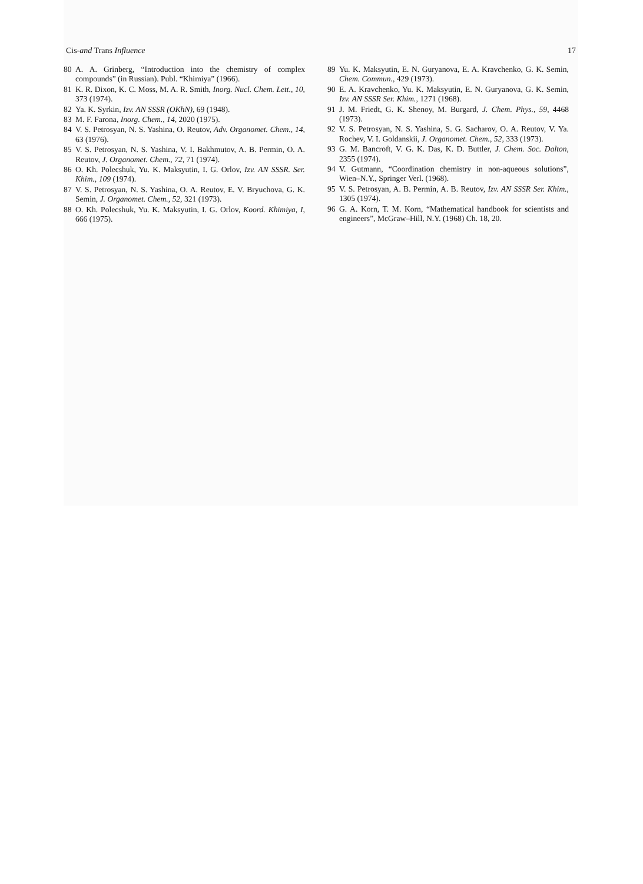Cis-and Trans Influence 17
80 A. A. Grinberg, “Introduction into the chemistry of complex compounds” (in Russian). Publ. “Khimiya” (1966).
81 K. R. Dixon, K. C. Moss, M. A. R. Smith, Inorg. Nucl. Chem. Lett., 10, 373 (1974).
82 Ya. K. Syrkin, Izv. AN SSSR (OKhN), 69 (1948).
83 M. F. Farona, Inorg. Chem., 14, 2020 (1975).
84 V. S. Petrosyan, N. S. Yashina, O. Reutov, Adv. Organomet. Chem., 14, 63 (1976).
85 V. S. Petrosyan, N. S. Yashina, V. I. Bakhmutov, A. B. Permin, O. A. Reutov, J. Organomet. Chem., 72, 71 (1974).
86 O. Kh. Polecshuk, Yu. K. Maksyutin, I. G. Orlov, Izv. AN SSSR. Ser. Khim., 109 (1974).
87 V. S. Petrosyan, N. S. Yashina, O. A. Reutov, E. V. Bryuchova, G. K. Semin, J. Organomet. Chem., 52, 321 (1973).
88 O. Kh. Polecshuk, Yu. K. Maksyutin, I. G. Orlov, Koord. Khimiya, I, 666 (1975).
89 Yu. K. Maksyutin, E. N. Guryanova, E. A. Kravchenko, G. K. Semin, Chem. Commun., 429 (1973).
90 E. A. Kravchenko, Yu. K. Maksyutin, E. N. Guryanova, G. K. Semin, Izv. AN SSSR Ser. Khim., 1271 (1968).
91 J. M. Friedt, G. K. Shenoy, M. Burgard, J. Chem. Phys., 59, 4468 (1973).
92 V. S. Petrosyan, N. S. Yashina, S. G. Sacharov, O. A. Reutov, V. Ya. Rochev, V. I. Goldanskii, J. Organomet. Chem., 52, 333 (1973).
93 G. M. Bancroft, V. G. K. Das, K. D. Buttler, J. Chem. Soc. Dalton, 2355 (1974).
94 V. Gutmann, “Coordination chemistry in non-aqueous solutions”, Wien–N.Y., Springer Verl. (1968).
95 V. S. Petrosyan, A. B. Permin, A. B. Reutov, Izv. AN SSSR Ser. Khim., 1305 (1974).
96 G. A. Korn, T. M. Korn, “Mathematical handbook for scientists and engineers”, McGraw–Hill, N.Y. (1968) Ch. 18, 20.